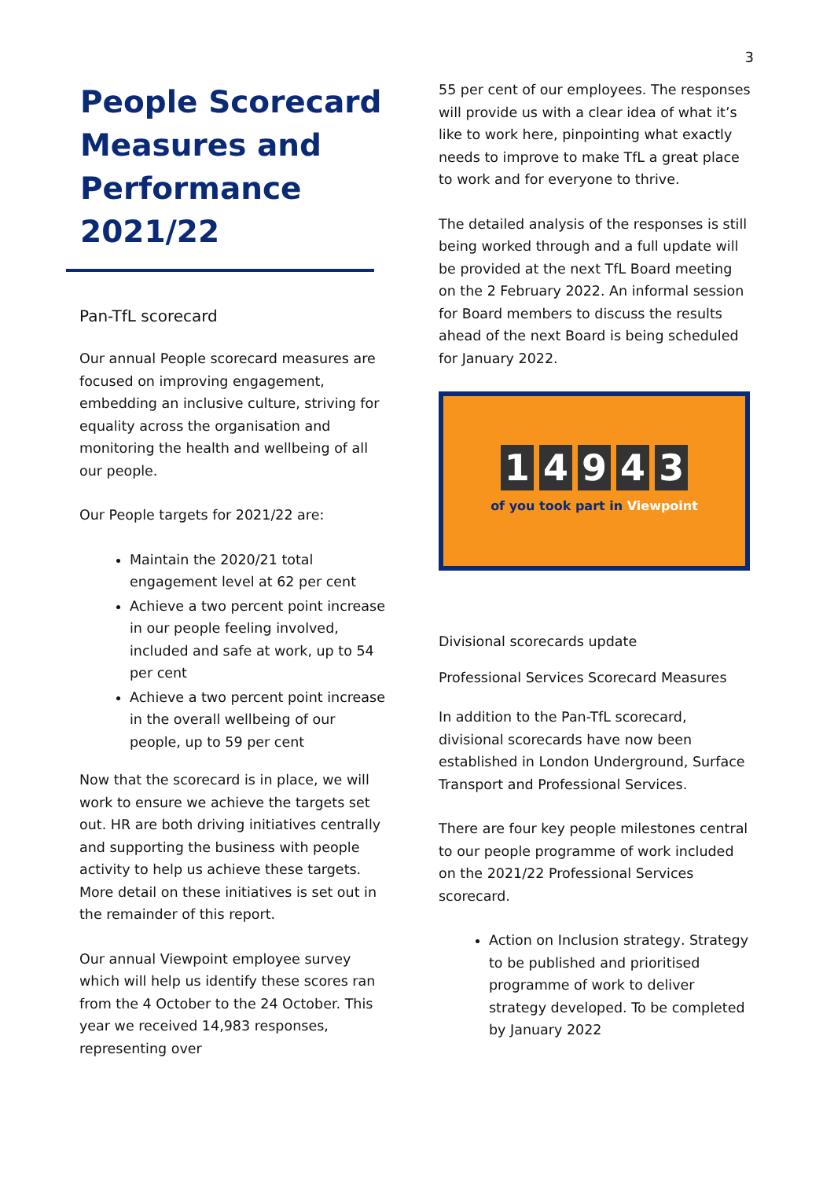3
People Scorecard Measures and Performance 2021/22
Pan-TfL scorecard
Our annual People scorecard measures are focused on improving engagement, embedding an inclusive culture, striving for equality across the organisation and monitoring the health and wellbeing of all our people.
Our People targets for 2021/22 are:
Maintain the 2020/21 total engagement level at 62 per cent
Achieve a two percent point increase in our people feeling involved, included and safe at work, up to 54 per cent
Achieve a two percent point increase in the overall wellbeing of our people, up to 59 per cent
Now that the scorecard is in place, we will work to ensure we achieve the targets set out. HR are both driving initiatives centrally and supporting the business with people activity to help us achieve these targets. More detail on these initiatives is set out in the remainder of this report.
Our annual Viewpoint employee survey which will help us identify these scores ran from the 4 October to the 24 October. This year we received 14,983 responses, representing over
55 per cent of our employees. The responses will provide us with a clear idea of what it’s like to work here, pinpointing what exactly needs to improve to make TfL a great place to work and for everyone to thrive.
The detailed analysis of the responses is still being worked through and a full update will be provided at the next TfL Board meeting on the 2 February 2022. An informal session for Board members to discuss the results ahead of the next Board is being scheduled for January 2022.
1 4 9 4 3
of you took part in Viewpoint
Divisional scorecards update
Professional Services Scorecard Measures
In addition to the Pan-TfL scorecard, divisional scorecards have now been established in London Underground, Surface Transport and Professional Services.
There are four key people milestones central to our people programme of work included on the 2021/22 Professional Services scorecard.
Action on Inclusion strategy. Strategy to be published and prioritised programme of work to deliver strategy developed. To be completed by January 2022